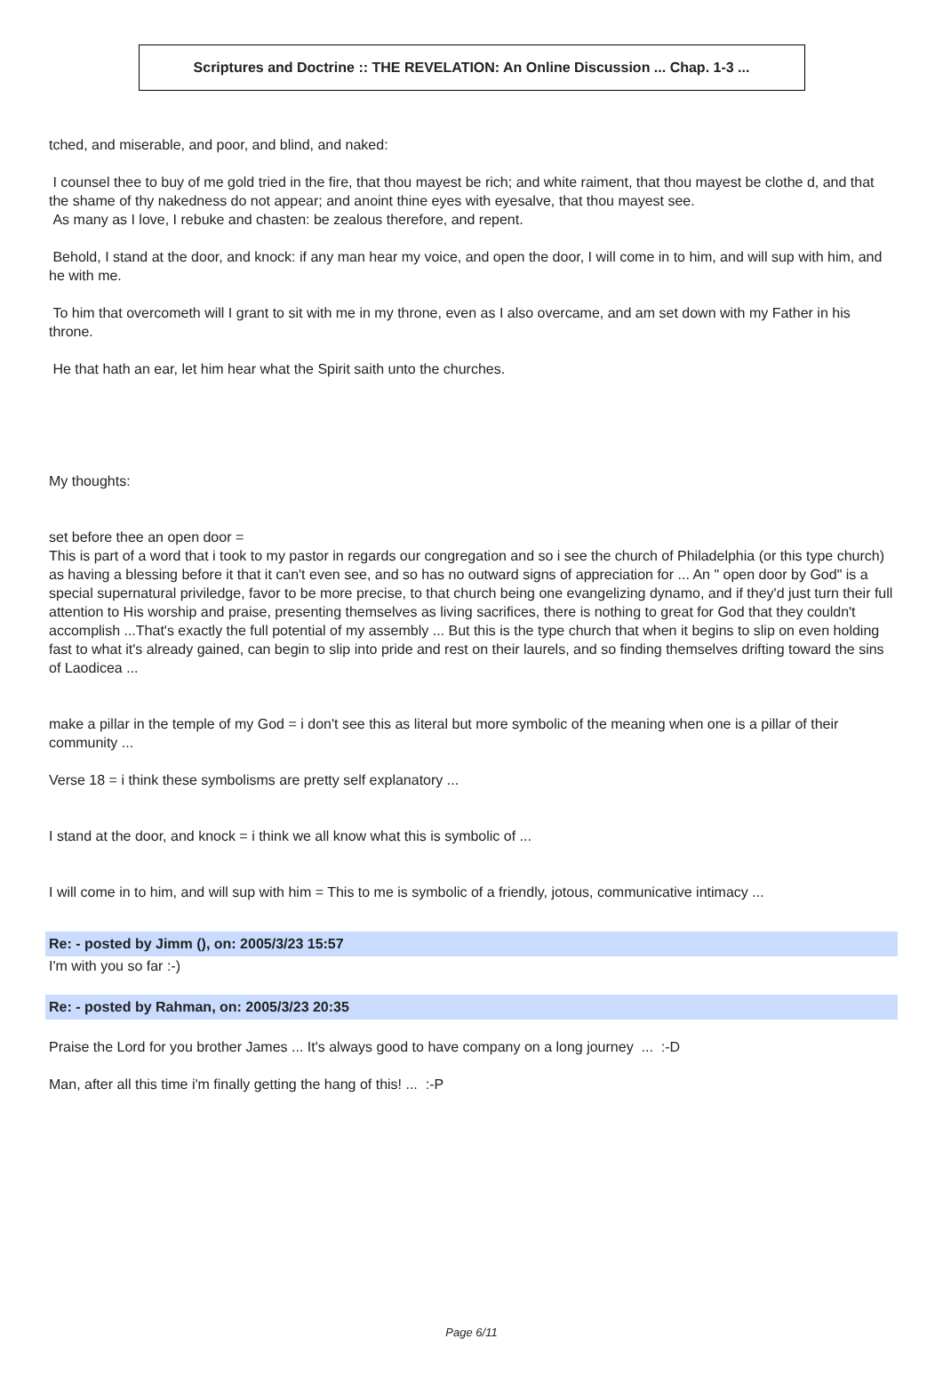Scriptures and Doctrine :: THE REVELATION: An Online Discussion ... Chap. 1-3 ...
tched, and miserable, and poor, and blind, and naked:
I counsel thee to buy of me gold tried in the fire, that thou mayest be rich; and white raiment, that thou mayest be clothe d, and that the shame of thy nakedness do not appear; and anoint thine eyes with eyesalve, that thou mayest see.
As many as I love, I rebuke and chasten: be zealous therefore, and repent.
Behold, I stand at the door, and knock: if any man hear my voice, and open the door, I will come in to him, and will sup with him, and he with me.
To him that overcometh will I grant to sit with me in my throne, even as I also overcame, and am set down with my Father in his throne.
He that hath an ear, let him hear what the Spirit saith unto the churches.
My thoughts:
set before thee an open door =
This is part of a word that i took to my pastor in regards our congregation and so i see the church of Philadelphia (or this type church) as having a blessing before it that it can't even see, and so has no outward signs of appreciation for ... An " open door by God" is a special supernatural priviledge, favor to be more precise, to that church being one evangelizing dynamo, and if they'd just turn their full attention to His worship and praise, presenting themselves as living sacrifices, there is nothing to great for God that they couldn't accomplish ...That's exactly the full potential of my assembly ... But this is the type church that when it begins to slip on even holding fast to what it's already gained, can begin to slip into pride and rest on their laurels, and so finding themselves drifting toward the sins of Laodicea ...
make a pillar in the temple of my God = i don't see this as literal but more symbolic of the meaning when one is a pillar of their community ...
Verse 18 = i think these symbolisms are pretty self explanatory ...
I stand at the door, and knock = i think we all know what this is symbolic of ...
I will come in to him, and will sup with him = This to me is symbolic of a friendly, jotous, communicative intimacy ...
Re: - posted by Jimm (), on: 2005/3/23 15:57
I'm with you so far :-)
Re: - posted by Rahman, on: 2005/3/23 20:35
Praise the Lord for you brother James ... It's always good to have company on a long journey ... :-D
Man, after all this time i'm finally getting the hang of this! ... :-P
Page 6/11